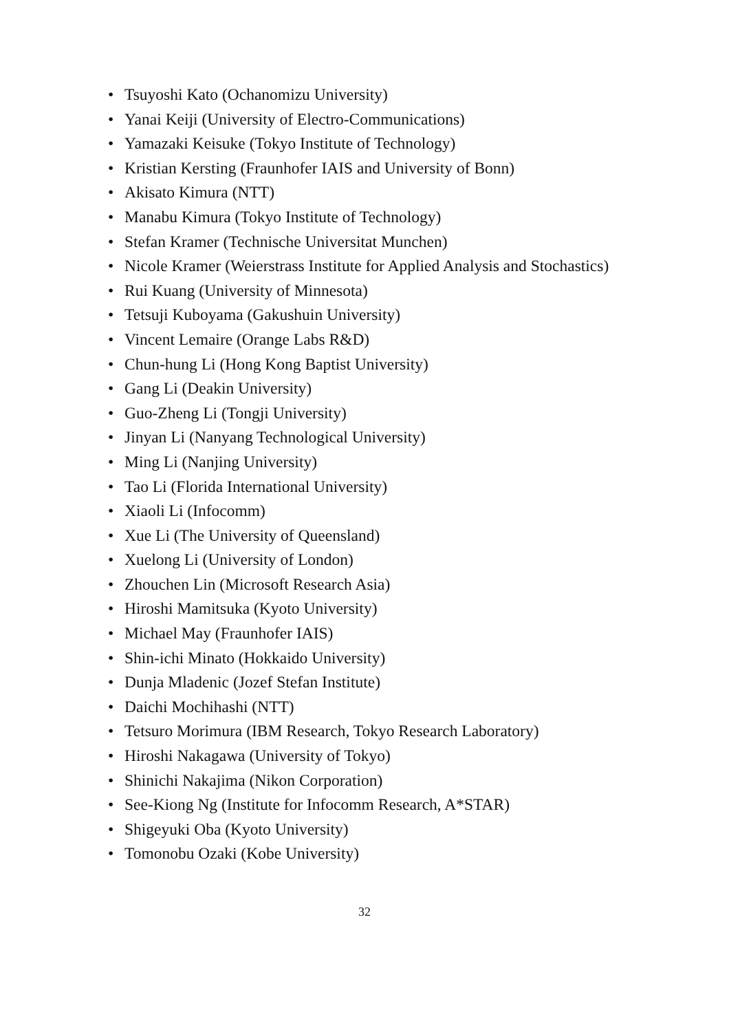• Tsuyoshi Kato (Ochanomizu University)
• Yanai Keiji (University of Electro-Communications)
• Yamazaki Keisuke (Tokyo Institute of Technology)
• Kristian Kersting (Fraunhofer IAIS and University of Bonn)
• Akisato Kimura (NTT)
• Manabu Kimura (Tokyo Institute of Technology)
• Stefan Kramer (Technische Universitat Munchen)
• Nicole Kramer (Weierstrass Institute for Applied Analysis and Stochastics)
• Rui Kuang (University of Minnesota)
• Tetsuji Kuboyama (Gakushuin University)
• Vincent Lemaire (Orange Labs R&D)
• Chun-hung Li (Hong Kong Baptist University)
• Gang Li (Deakin University)
• Guo-Zheng Li (Tongji University)
• Jinyan Li (Nanyang Technological University)
• Ming Li (Nanjing University)
• Tao Li (Florida International University)
• Xiaoli Li (Infocomm)
• Xue Li (The University of Queensland)
• Xuelong Li (University of London)
• Zhouchen Lin (Microsoft Research Asia)
• Hiroshi Mamitsuka (Kyoto University)
• Michael May (Fraunhofer IAIS)
• Shin-ichi Minato (Hokkaido University)
• Dunja Mladenic (Jozef Stefan Institute)
• Daichi Mochihashi (NTT)
• Tetsuro Morimura (IBM Research, Tokyo Research Laboratory)
• Hiroshi Nakagawa (University of Tokyo)
• Shinichi Nakajima (Nikon Corporation)
• See-Kiong Ng (Institute for Infocomm Research, A*STAR)
• Shigeyuki Oba (Kyoto University)
• Tomonobu Ozaki (Kobe University)
32